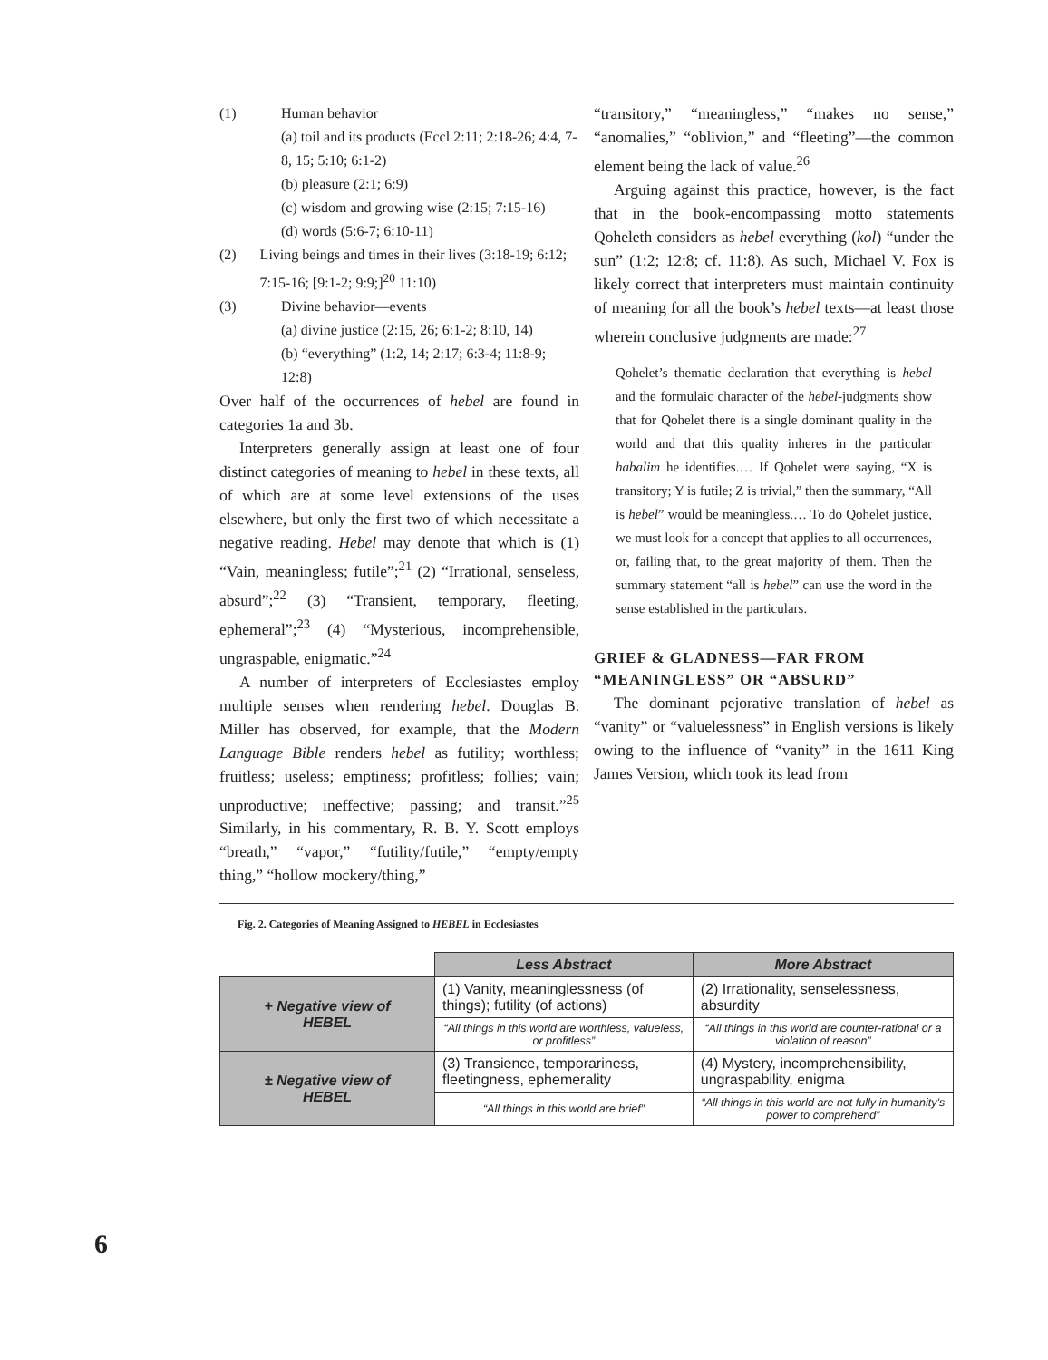(1) Human behavior
(a) toil and its products (Eccl 2:11; 2:18-26; 4:4, 7-8, 15; 5:10; 6:1-2)
(b) pleasure (2:1; 6:9)
(c) wisdom and growing wise (2:15; 7:15-16)
(d) words (5:6-7; 6:10-11)
(2) Living beings and times in their lives (3:18-19; 6:12; 7:15-16; [9:1-2; 9:9;]<sup>20</sup> 11:10)
(3) Divine behavior—events
(a) divine justice (2:15, 26; 6:1-2; 8:10, 14)
(b) “everything” (1:2, 14; 2:17; 6:3-4; 11:8-9; 12:8)
Over half of the occurrences of hebel are found in categories 1a and 3b.
Interpreters generally assign at least one of four distinct categories of meaning to hebel in these texts, all of which are at some level extensions of the uses elsewhere, but only the first two of which necessitate a negative reading. Hebel may denote that which is (1) “Vain, meaningless; futile”;<sup>21</sup> (2) “Irrational, senseless, absurd”;<sup>22</sup> (3) “Transient, temporary, fleeting, ephemeral”;<sup>23</sup> (4) “Mysterious, incomprehensible, ungraspable, enigmatic.”<sup>24</sup>
A number of interpreters of Ecclesiastes employ multiple senses when rendering hebel. Douglas B. Miller has observed, for example, that the Modern Language Bible renders hebel as futility; worthless; fruitless; useless; emptiness; profitless; follies; vain; unproductive; ineffective; passing; and transit.”<sup>25</sup> Similarly, in his commentary, R. B. Y. Scott employs “breath,” “vapor,” “futility/futile,” “empty/empty thing,” “hollow mockery/thing,”
“transitory,” “meaningless,” “makes no sense,” “anomalies,” “oblivion,” and “fleeting”—the common element being the lack of value.<sup>26</sup>
Arguing against this practice, however, is the fact that in the book-encompassing motto statements Qoheleth considers as hebel everything (kol) “under the sun” (1:2; 12:8; cf. 11:8). As such, Michael V. Fox is likely correct that interpreters must maintain continuity of meaning for all the book’s hebel texts—at least those wherein conclusive judgments are made:<sup>27</sup>
Qohelet’s thematic declaration that everything is hebel and the formulaic character of the hebel-judgments show that for Qohelet there is a single dominant quality in the world and that this quality inheres in the particular habalim he identifies.… If Qohelet were saying, “X is transitory; Y is futile; Z is trivial,” then the summary, “All is hebel” would be meaningless.… To do Qohelet justice, we must look for a concept that applies to all occurrences, or, failing that, to the great majority of them. Then the summary statement “all is hebel” can use the word in the sense established in the particulars.
GRIEF & GLADNESS—FAR FROM “MEANINGLESS” OR “ABSURD”
The dominant pejorative translation of hebel as “vanity” or “valuelessness” in English versions is likely owing to the influence of “vanity” in the 1611 King James Version, which took its lead from
Fig. 2. Categories of Meaning Assigned to HEBEL in Ecclesiastes
| | Less Abstract | More Abstract |
| + Negative view of HEBEL | (1) Vanity, meaninglessness (of things); futility (of actions) | (2) Irrationality, senselessness, absurdity |
| | “All things in this world are worthless, valueless, or profitless” | “All things in this world are counter-rational or a violation of reason” |
| ± Negative view of HEBEL | (3) Transience, temporariness, fleetingness, ephemerality | (4) Mystery, incomprehensibility, ungraspability, enigma |
| | “All things in this world are brief” | “All things in this world are not fully in humanity’s power to comprehend” |
6